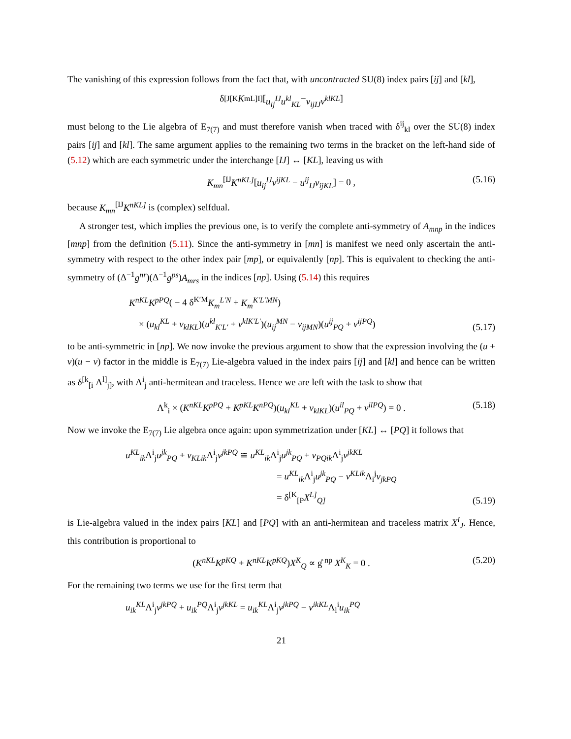The vanishing of this expression follows from the fact that, with uncontracted SU(8) index pairs [ij] and [kl],
δ<sup>[J[K</sup> K<sub>m</sub><sup>L]I]</sup>[u<sub>ij</sub><sup>IJ</sup>u<sup>kl</sup><sub>KL</sub> − v<sub>ijIJ</sub>v<sup>klKL</sup>]
must belong to the Lie algebra of E<sub>7(7)</sub> and must therefore vanish when traced with δ<sup>ij</sup><sub>kl</sub> over the SU(8) index pairs [ij] and [kl]. The same argument applies to the remaining two terms in the bracket on the left-hand side of (5.12) which are each symmetric under the interchange [IJ] ↔ [KL], leaving us with
K<sub>mn</sub><sup>[IJ</sup>K<sup>nKL]</sup>[u<sub>ij</sub><sup>IJ</sup>v<sup>ijKL</sup> − u<sup>ij</sup><sub>IJ</sub>v<sub>ijKL</sub>] = 0 , (5.16)
because K<sub>mn</sub><sup>[IJ</sup>K<sup>nKL]</sup> is (complex) selfdual.
A stronger test, which implies the previous one, is to verify the complete anti-symmetry of A<sub>mnp</sub> in the indices [mnp] from the definition (5.11). Since the anti-symmetry in [mn] is manifest we need only ascertain the anti-symmetry with respect to the other index pair [mp], or equivalently [np]. This is equivalent to checking the anti-symmetry of (Δ<sup>−1</sup>g<sup>nr</sup>)(Δ<sup>−1</sup>g<sup>ps</sup>)A<sub>mrs</sub> in the indices [np]. Using (5.14) this requires
K<sup>nKL</sup>K<sup>pPQ</sup>( − 4 δ<sup>K′M</sup>K<sub>m</sub><sup>L′N</sup> + K<sub>m</sub><sup>K′L′MN</sup>)
× (u<sub>kl</sub><sup>KL</sup> + v<sub>klKL</sub>)(u<sup>kl</sup><sub>K′L′</sub> + v<sup>klK′L′</sup>)(u<sub>ij</sub><sup>MN</sup> − v<sub>ijMN</sub>)(u<sup>ij</sup><sub>PQ</sub> + v<sup>ijPQ</sup>)
(5.17)
to be anti-symmetric in [np]. We now invoke the previous argument to show that the expression involving the (u + v)(u − v) factor in the middle is E<sub>7(7)</sub> Lie-algebra valued in the index pairs [ij] and [kl] and hence can be written as δ<sup>[k</sup><sub>[i</sub> Λ<sup>l]</sup><sub>j]</sub>, with Λ<sup>i</sup><sub>j</sub> anti-hermitean and traceless. Hence we are left with the task to show that
Λ<sup>k</sup><sub>i</sub> × (K<sup>nKL</sup>K<sup>pPQ</sup> + K<sup>pKL</sup>K<sup>nPQ</sup>)(u<sub>kl</sub><sup>KL</sup> + v<sub>klKL</sub>)(u<sup>il</sup><sub>PQ</sub> + v<sup>ilPQ</sup>) = 0 . (5.18)
Now we invoke the E<sub>7(7)</sub> Lie algebra once again: upon symmetrization under [KL] ↔ [PQ] it follows that
u<sup>KL</sup><sub>ik</sub> Λ<sup>i</sup><sub>j</sub>u<sup>jk</sup><sub>PQ</sub> + v<sub>KLik</sub> Λ<sup>i</sup><sub>j</sub>v<sup>jkPQ</sup> ≅ u<sup>KL</sup><sub>ik</sub> Λ<sup>i</sup><sub>j</sub>u<sup>jk</sup><sub>PQ</sub> + v<sub>PQik</sub> Λ<sup>i</sup><sub>j</sub>v<sup>jkKL</sup>
= u<sup>KL</sup><sub>ik</sub> Λ<sup>i</sup><sub>j</sub>u<sup>jk</sup><sub>PQ</sub> − v<sup>KLik</sup> Λ<sub>i</sub><sup>j</sup>v<sub>jkPQ</sub>
= δ<sup>[K</sup><sub>[P</sub>X<sup>L]</sup><sub>Q]</sub>
(5.19)
is Lie-algebra valued in the index pairs [KL] and [PQ] with an anti-hermitean and traceless matrix X<sup>I</sup><sub>J</sub>. Hence, this contribution is proportional to
(K<sup>nKL</sup>K<sup>pKQ</sup> + K<sup>nKL</sup>K<sup>pKQ</sup>)X<sup>K</sup><sub>Q</sub> ∝ g̊ <sup>np</sup> X<sup>K</sup><sub>K</sub> = 0 . (5.20)
For the remaining two terms we use for the first term that
u<sub>ik</sub><sup>KL</sup>Λ<sup>i</sup><sub>j</sub>v<sup>jkPQ</sup> + u<sub>ik</sub><sup>PQ</sup>Λ<sup>i</sup><sub>j</sub>v<sup>jkKL</sup> = u<sub>ik</sub><sup>KL</sup>Λ<sup>i</sup><sub>j</sub>v<sup>jkPQ</sup> − v<sup>ikKL</sup>Λ<sub>l</sub><sup>i</sup>u<sub>ik</sub><sup>PQ</sup>
21